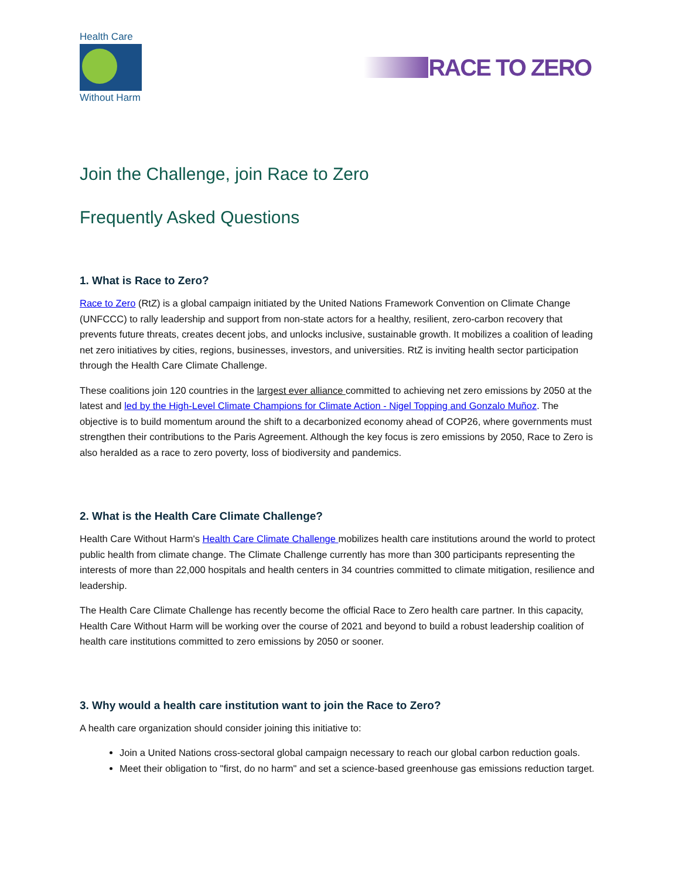Health Care
Without Harm
RACE TO ZERO
Join the Challenge, join Race to Zero
Frequently Asked Questions
1. What is Race to Zero?
Race to Zero (RtZ) is a global campaign initiated by the United Nations Framework Convention on Climate Change (UNFCCC) to rally leadership and support from non-state actors for a healthy, resilient, zero-carbon recovery that prevents future threats, creates decent jobs, and unlocks inclusive, sustainable growth. It mobilizes a coalition of leading net zero initiatives by cities, regions, businesses, investors, and universities. RtZ is inviting health sector participation through the Health Care Climate Challenge.
These coalitions join 120 countries in the largest ever alliance committed to achieving net zero emissions by 2050 at the latest and led by the High-Level Climate Champions for Climate Action - Nigel Topping and Gonzalo Muñoz. The objective is to build momentum around the shift to a decarbonized economy ahead of COP26, where governments must strengthen their contributions to the Paris Agreement. Although the key focus is zero emissions by 2050, Race to Zero is also heralded as a race to zero poverty, loss of biodiversity and pandemics.
2. What is the Health Care Climate Challenge?
Health Care Without Harm's Health Care Climate Challenge mobilizes health care institutions around the world to protect public health from climate change. The Climate Challenge currently has more than 300 participants representing the interests of more than 22,000 hospitals and health centers in 34 countries committed to climate mitigation, resilience and leadership.
The Health Care Climate Challenge has recently become the official Race to Zero health care partner. In this capacity, Health Care Without Harm will be working over the course of 2021 and beyond to build a robust leadership coalition of health care institutions committed to zero emissions by 2050 or sooner.
3. Why would a health care institution want to join the Race to Zero?
A health care organization should consider joining this initiative to:
Join a United Nations cross-sectoral global campaign necessary to reach our global carbon reduction goals.
Meet their obligation to "first, do no harm" and set a science-based greenhouse gas emissions reduction target.